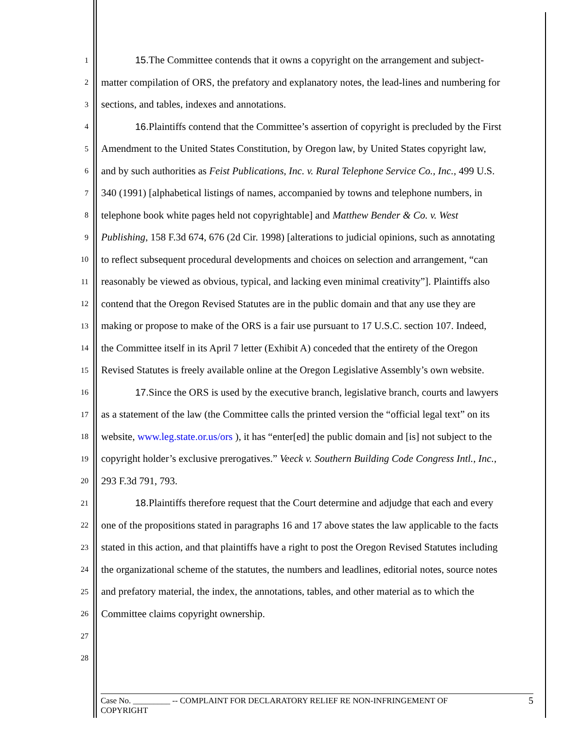1 15.The Committee contends that it owns a copyright on the arrangement and subject-
2 matter compilation of ORS, the prefatory and explanatory notes, the lead-lines and numbering for
3 sections, and tables, indexes and annotations.
4 16.Plaintiffs contend that the Committee’s assertion of copyright is precluded by the First
5 Amendment to the United States Constitution, by Oregon law, by United States copyright law,
6 and by such authorities as Feist Publications, Inc. v. Rural Telephone Service Co., Inc., 499 U.S.
7 340 (1991) [alphabetical listings of names, accompanied by towns and telephone numbers, in
8 telephone book white pages held not copyrightable] and Matthew Bender & Co. v. West
9 Publishing, 158 F.3d 674, 676 (2d Cir. 1998) [alterations to judicial opinions, such as annotating
10 to reflect subsequent procedural developments and choices on selection and arrangement, “can
11 reasonably be viewed as obvious, typical, and lacking even minimal creativity”]. Plaintiffs also
12 contend that the Oregon Revised Statutes are in the public domain and that any use they are
13 making or propose to make of the ORS is a fair use pursuant to 17 U.S.C. section 107. Indeed,
14 the Committee itself in its April 7 letter (Exhibit A) conceded that the entirety of the Oregon
15 Revised Statutes is freely available online at the Oregon Legislative Assembly’s own website.
16 17.Since the ORS is used by the executive branch, legislative branch, courts and lawyers
17 as a statement of the law (the Committee calls the printed version the “official legal text” on its
18 website, www.leg.state.or.us/ors ), it has “enter[ed] the public domain and [is] not subject to the
19 copyright holder’s exclusive prerogatives.” Veeck v. Southern Building Code Congress Intl., Inc.,
20 293 F.3d 791, 793.
21 18.Plaintiffs therefore request that the Court determine and adjudge that each and every
22 one of the propositions stated in paragraphs 16 and 17 above states the law applicable to the facts
23 stated in this action, and that plaintiffs have a right to post the Oregon Revised Statutes including
24 the organizational scheme of the statutes, the numbers and leadlines, editorial notes, source notes
25 and prefatory material, the index, the annotations, tables, and other material as to which the
26 Committee claims copyright ownership.
27
28
Case No. _________ -- COMPLAINT FOR DECLARATORY RELIEF RE NON-INFRINGEMENT OF
COPYRIGHT
5